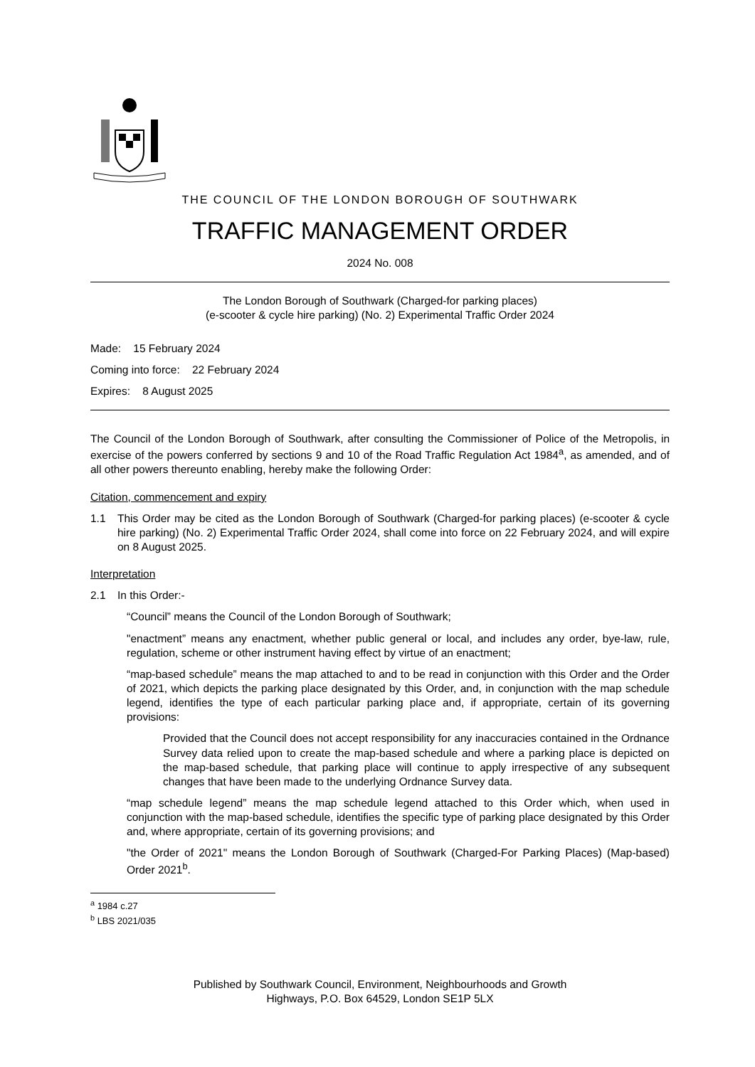THE COUNCIL OF THE LONDON BOROUGH OF SOUTHWARK
TRAFFIC MANAGEMENT ORDER
2024 No. 008
The London Borough of Southwark (Charged-for parking places)
(e-scooter & cycle hire parking) (No. 2) Experimental Traffic Order 2024
Made: 15 February 2024
Coming into force: 22 February 2024
Expires: 8 August 2025
The Council of the London Borough of Southwark, after consulting the Commissioner of Police of the Metropolis, in exercise of the powers conferred by sections 9 and 10 of the Road Traffic Regulation Act 1984<sup>a</sup>, as amended, and of all other powers thereunto enabling, hereby make the following Order:
Citation, commencement and expiry
1.1 This Order may be cited as the London Borough of Southwark (Charged-for parking places) (e-scooter & cycle hire parking) (No. 2) Experimental Traffic Order 2024, shall come into force on 22 February 2024, and will expire on 8 August 2025.
Interpretation
2.1 In this Order:-
“Council” means the Council of the London Borough of Southwark;
"enactment” means any enactment, whether public general or local, and includes any order, bye-law, rule, regulation, scheme or other instrument having effect by virtue of an enactment;
“map-based schedule” means the map attached to and to be read in conjunction with this Order and the Order of 2021, which depicts the parking place designated by this Order, and, in conjunction with the map schedule legend, identifies the type of each particular parking place and, if appropriate, certain of its governing provisions:
Provided that the Council does not accept responsibility for any inaccuracies contained in the Ordnance Survey data relied upon to create the map-based schedule and where a parking place is depicted on the map-based schedule, that parking place will continue to apply irrespective of any subsequent changes that have been made to the underlying Ordnance Survey data.
“map schedule legend” means the map schedule legend attached to this Order which, when used in conjunction with the map-based schedule, identifies the specific type of parking place designated by this Order and, where appropriate, certain of its governing provisions; and
"the Order of 2021" means the London Borough of Southwark (Charged-For Parking Places) (Map-based) Order 2021<sup>b</sup>.
<sup>a</sup> 1984 c.27
<sup>b</sup> LBS 2021/035
Published by Southwark Council, Environment, Neighbourhoods and Growth
Highways, P.O. Box 64529, London SE1P 5LX